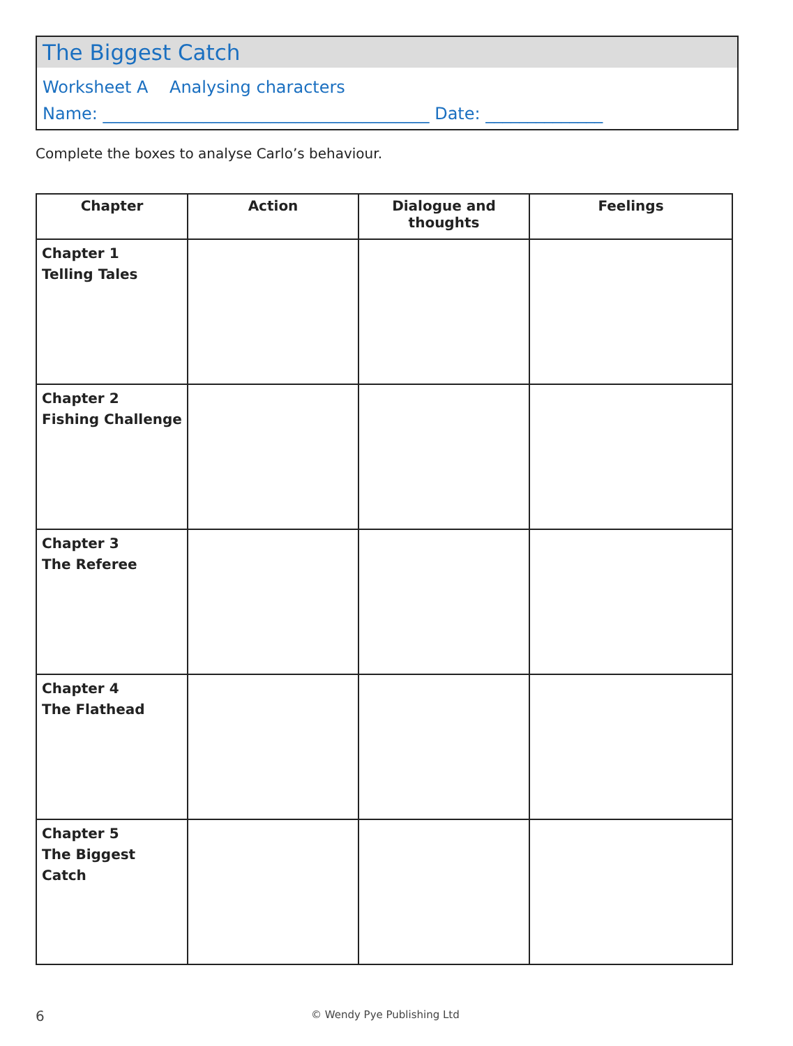The Biggest Catch
Worksheet A Analysing characters
Name: _______________________________________ Date: ______________
Complete the boxes to analyse Carlo’s behaviour.
| Chapter | Action | Dialogue and thoughts | Feelings |
| --- | --- | --- | --- |
| Chapter 1 Telling Tales | | | |
| Chapter 2 Fishing Challenge | | | |
| Chapter 3 The Referee | | | |
| Chapter 4 The Flathead | | | |
| Chapter 5 The Biggest Catch | | | |
6 © Wendy Pye Publishing Ltd